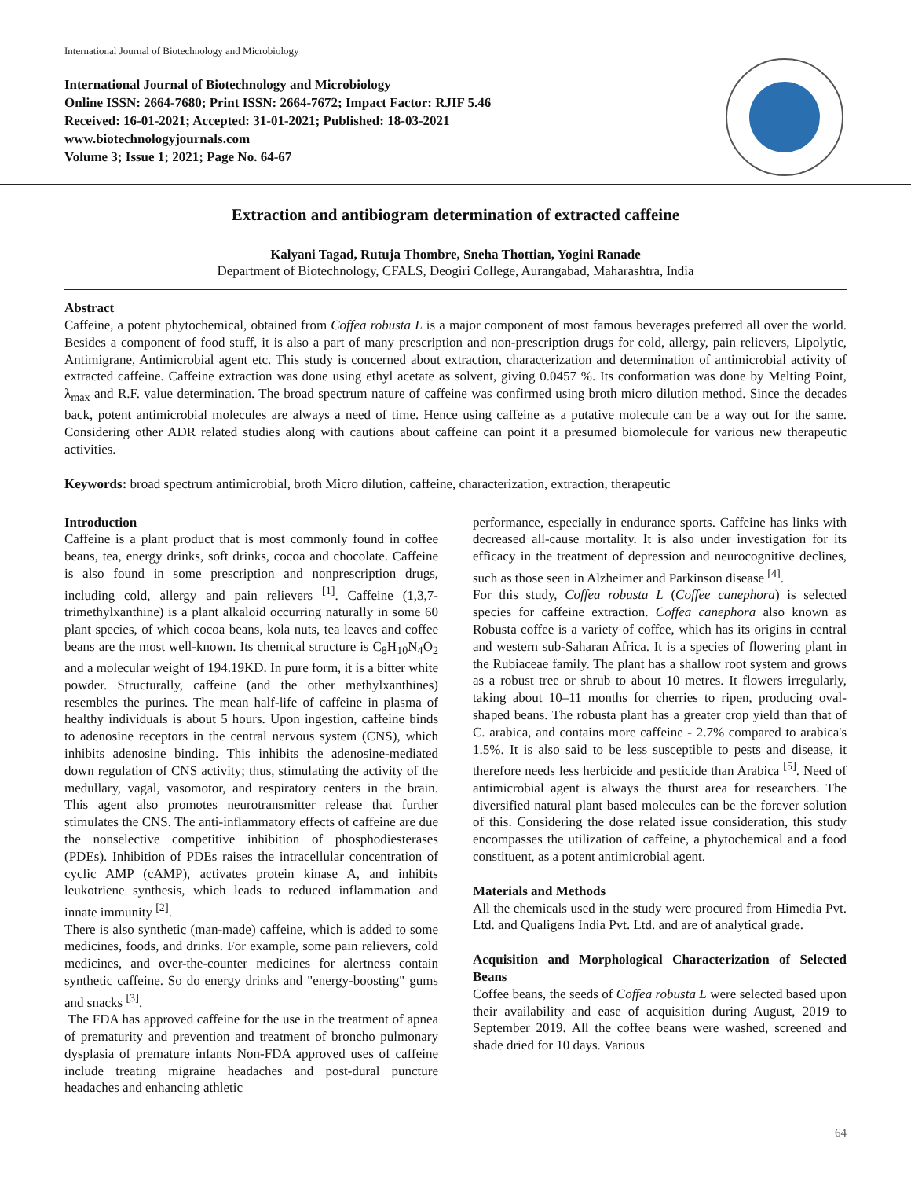International Journal of Biotechnology and Microbiology
International Journal of Biotechnology and Microbiology
Online ISSN: 2664-7680; Print ISSN: 2664-7672; Impact Factor: RJIF 5.46
Received: 16-01-2021; Accepted: 31-01-2021; Published: 18-03-2021
www.biotechnologyjournals.com
Volume 3; Issue 1; 2021; Page No. 64-67
Extraction and antibiogram determination of extracted caffeine
Kalyani Tagad, Rutuja Thombre, Sneha Thottian, Yogini Ranade
Department of Biotechnology, CFALS, Deogiri College, Aurangabad, Maharashtra, India
Abstract
Caffeine, a potent phytochemical, obtained from Coffea robusta L is a major component of most famous beverages preferred all over the world. Besides a component of food stuff, it is also a part of many prescription and non-prescription drugs for cold, allergy, pain relievers, Lipolytic, Antimigrane, Antimicrobial agent etc. This study is concerned about extraction, characterization and determination of antimicrobial activity of extracted caffeine. Caffeine extraction was done using ethyl acetate as solvent, giving 0.0457 %. Its conformation was done by Melting Point, λ<sub>max</sub> and R.F. value determination. The broad spectrum nature of caffeine was confirmed using broth micro dilution method. Since the decades back, potent antimicrobial molecules are always a need of time. Hence using caffeine as a putative molecule can be a way out for the same. Considering other ADR related studies along with cautions about caffeine can point it a presumed biomolecule for various new therapeutic activities.
Keywords: broad spectrum antimicrobial, broth Micro dilution, caffeine, characterization, extraction, therapeutic
Introduction
Caffeine is a plant product that is most commonly found in coffee beans, tea, energy drinks, soft drinks, cocoa and chocolate. Caffeine is also found in some prescription and nonprescription drugs, including cold, allergy and pain relievers <sup>[1]</sup>. Caffeine (1,3,7-trimethylxanthine) is a plant alkaloid occurring naturally in some 60 plant species, of which cocoa beans, kola nuts, tea leaves and coffee beans are the most well-known. Its chemical structure is C<sub>8</sub>H<sub>10</sub>N<sub>4</sub>O<sub>2</sub> and a molecular weight of 194.19KD. In pure form, it is a bitter white powder. Structurally, caffeine (and the other methylxanthines) resembles the purines. The mean half-life of caffeine in plasma of healthy individuals is about 5 hours. Upon ingestion, caffeine binds to adenosine receptors in the central nervous system (CNS), which inhibits adenosine binding. This inhibits the adenosine-mediated down regulation of CNS activity; thus, stimulating the activity of the medullary, vagal, vasomotor, and respiratory centers in the brain. This agent also promotes neurotransmitter release that further stimulates the CNS. The anti-inflammatory effects of caffeine are due the nonselective competitive inhibition of phosphodiesterases (PDEs). Inhibition of PDEs raises the intracellular concentration of cyclic AMP (cAMP), activates protein kinase A, and inhibits leukotriene synthesis, which leads to reduced inflammation and innate immunity <sup>[2]</sup>.
There is also synthetic (man-made) caffeine, which is added to some medicines, foods, and drinks. For example, some pain relievers, cold medicines, and over-the-counter medicines for alertness contain synthetic caffeine. So do energy drinks and "energy-boosting" gums and snacks <sup>[3]</sup>.
The FDA has approved caffeine for the use in the treatment of apnea of prematurity and prevention and treatment of broncho pulmonary dysplasia of premature infants Non-FDA approved uses of caffeine include treating migraine headaches and post-dural puncture headaches and enhancing athletic
performance, especially in endurance sports. Caffeine has links with decreased all-cause mortality. It is also under investigation for its efficacy in the treatment of depression and neurocognitive declines, such as those seen in Alzheimer and Parkinson disease <sup>[4]</sup>.
For this study, Coffea robusta L (Coffee canephora) is selected species for caffeine extraction. Coffea canephora also known as Robusta coffee is a variety of coffee, which has its origins in central and western sub-Saharan Africa. It is a species of flowering plant in the Rubiaceae family. The plant has a shallow root system and grows as a robust tree or shrub to about 10 metres. It flowers irregularly, taking about 10–11 months for cherries to ripen, producing oval-shaped beans. The robusta plant has a greater crop yield than that of C. arabica, and contains more caffeine - 2.7% compared to arabica's 1.5%. It is also said to be less susceptible to pests and disease, it therefore needs less herbicide and pesticide than Arabica <sup>[5]</sup>. Need of antimicrobial agent is always the thurst area for researchers. The diversified natural plant based molecules can be the forever solution of this. Considering the dose related issue consideration, this study encompasses the utilization of caffeine, a phytochemical and a food constituent, as a potent antimicrobial agent.
Materials and Methods
All the chemicals used in the study were procured from Himedia Pvt. Ltd. and Qualigens India Pvt. Ltd. and are of analytical grade.
Acquisition and Morphological Characterization of Selected Beans
Coffee beans, the seeds of Coffea robusta L were selected based upon their availability and ease of acquisition during August, 2019 to September 2019. All the coffee beans were washed, screened and shade dried for 10 days. Various
64